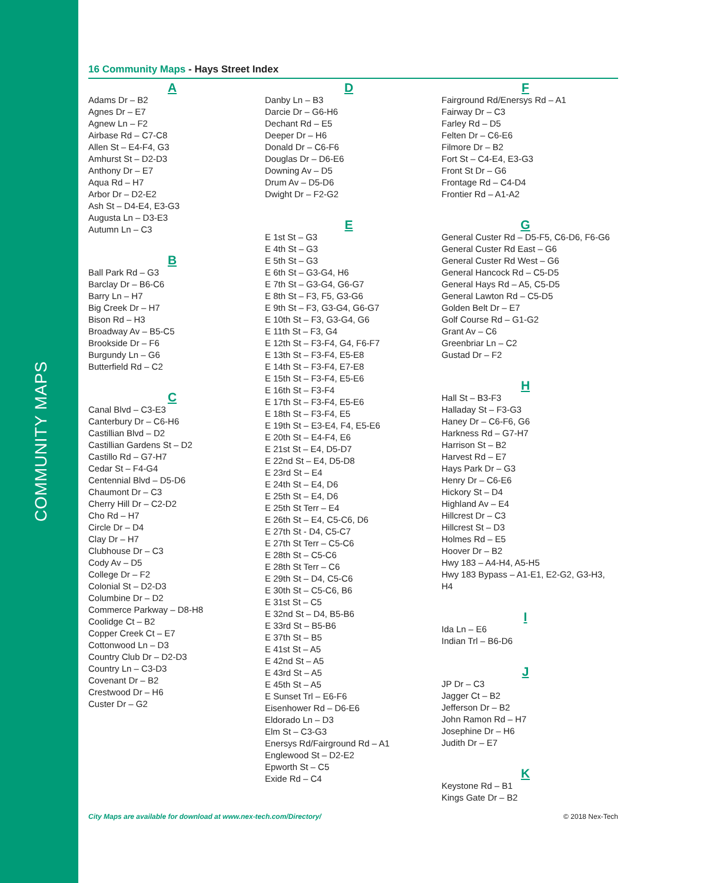COMMUNITY MAPS
16 Community Maps - Hays Street Index
A
Adams Dr – B2
Agnes Dr – E7
Agnew Ln – F2
Airbase Rd – C7-C8
Allen St – E4-F4, G3
Amhurst St – D2-D3
Anthony Dr – E7
Aqua Rd – H7
Arbor Dr – D2-E2
Ash St – D4-E4, E3-G3
Augusta Ln – D3-E3
Autumn Ln – C3
B
Ball Park Rd – G3
Barclay Dr – B6-C6
Barry Ln – H7
Big Creek Dr – H7
Bison Rd – H3
Broadway Av – B5-C5
Brookside Dr – F6
Burgundy Ln – G6
Butterfield Rd – C2
C
Canal Blvd – C3-E3
Canterbury Dr – C6-H6
Castillian Blvd – D2
Castillian Gardens St – D2
Castillo Rd – G7-H7
Cedar St – F4-G4
Centennial Blvd – D5-D6
Chaumont Dr – C3
Cherry Hill Dr – C2-D2
Cho Rd – H7
Circle Dr – D4
Clay Dr – H7
Clubhouse Dr – C3
Cody Av – D5
College Dr – F2
Colonial St – D2-D3
Columbine Dr – D2
Commerce Parkway – D8-H8
Coolidge Ct – B2
Copper Creek Ct – E7
Cottonwood Ln – D3
Country Club Dr – D2-D3
Country Ln – C3-D3
Covenant Dr – B2
Crestwood Dr – H6
Custer Dr – G2
D
Danby Ln – B3
Darcie Dr – G6-H6
Dechant Rd – E5
Deeper Dr – H6
Donald Dr – C6-F6
Douglas Dr – D6-E6
Downing Av – D5
Drum Av – D5-D6
Dwight Dr – F2-G2
E
E 1st St – G3
E 4th St – G3
E 5th St – G3
E 6th St – G3-G4, H6
E 7th St – G3-G4, G6-G7
E 8th St – F3, F5, G3-G6
E 9th St – F3, G3-G4, G6-G7
E 10th St – F3, G3-G4, G6
E 11th St – F3, G4
E 12th St – F3-F4, G4, F6-F7
E 13th St – F3-F4, E5-E8
E 14th St – F3-F4, E7-E8
E 15th St – F3-F4, E5-E6
E 16th St – F3-F4
E 17th St – F3-F4, E5-E6
E 18th St – F3-F4, E5
E 19th St – E3-E4, F4, E5-E6
E 20th St – E4-F4, E6
E 21st St – E4, D5-D7
E 22nd St – E4, D5-D8
E 23rd St – E4
E 24th St – E4, D6
E 25th St – E4, D6
E 25th St Terr – E4
E 26th St – E4, C5-C6, D6
E 27th St - D4, C5-C7
E 27th St Terr – C5-C6
E 28th St – C5-C6
E 28th St Terr – C6
E 29th St – D4, C5-C6
E 30th St – C5-C6, B6
E 31st St – C5
E 32nd St – D4, B5-B6
E 33rd St – B5-B6
E 37th St – B5
E 41st St – A5
E 42nd St – A5
E 43rd St – A5
E 45th St – A5
E Sunset Trl – E6-F6
Eisenhower Rd – D6-E6
Eldorado Ln – D3
Elm St – C3-G3
Enersys Rd/Fairground Rd – A1
Englewood St – D2-E2
Epworth St – C5
Exide Rd – C4
F
Fairground Rd/Enersys Rd – A1
Fairway Dr – C3
Farley Rd – D5
Felten Dr – C6-E6
Filmore Dr – B2
Fort St – C4-E4, E3-G3
Front St Dr – G6
Frontage Rd – C4-D4
Frontier Rd – A1-A2
G
General Custer Rd – D5-F5, C6-D6, F6-G6
General Custer Rd East – G6
General Custer Rd West – G6
General Hancock Rd – C5-D5
General Hays Rd – A5, C5-D5
General Lawton Rd – C5-D5
Golden Belt Dr – E7
Golf Course Rd – G1-G2
Grant Av – C6
Greenbriar Ln – C2
Gustad Dr – F2
H
Hall St – B3-F3
Halladay St – F3-G3
Haney Dr – C6-F6, G6
Harkness Rd – G7-H7
Harrison St – B2
Harvest Rd – E7
Hays Park Dr – G3
Henry Dr – C6-E6
Hickory St – D4
Highland Av – E4
Hillcrest Dr – C3
Hillcrest St – D3
Holmes Rd – E5
Hoover Dr – B2
Hwy 183 – A4-H4, A5-H5
Hwy 183 Bypass – A1-E1, E2-G2, G3-H3, H4
I
Ida Ln – E6
Indian Trl – B6-D6
J
JP Dr – C3
Jagger Ct – B2
Jefferson Dr – B2
John Ramon Rd – H7
Josephine Dr – H6
Judith Dr – E7
K
Keystone Rd – B1
Kings Gate Dr – B2
City Maps are available for download at www.nex-tech.com/Directory/ © 2018 Nex-Tech